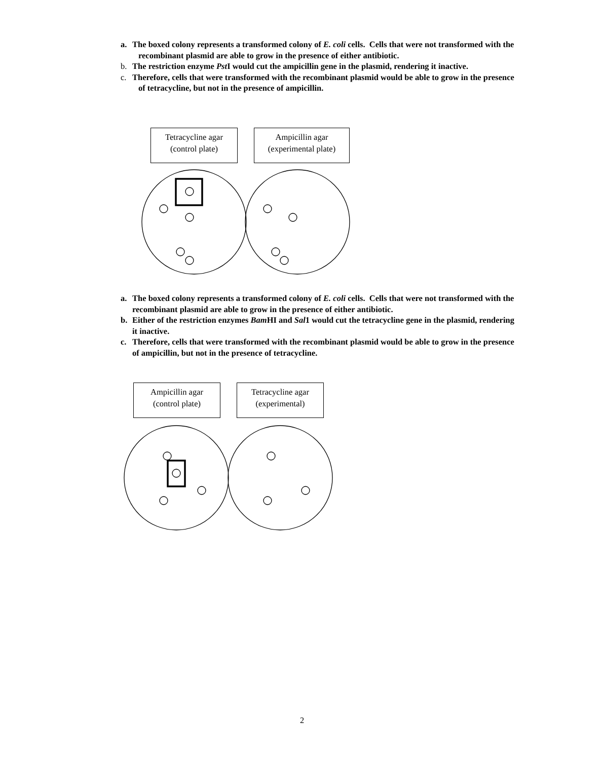a. The boxed colony represents a transformed colony of E. coli cells. Cells that were not transformed with the recombinant plasmid are able to grow in the presence of either antibiotic.
b. The restriction enzyme Pst I would cut the ampicillin gene in the plasmid, rendering it inactive.
c. Therefore, cells that were transformed with the recombinant plasmid would be able to grow in the presence of tetracycline, but not in the presence of ampicillin.
Tetracycline agar
(control plate)
Ampicillin agar
(experimental plate)
a. The boxed colony represents a transformed colony of E. coli cells. Cells that were not transformed with the recombinant plasmid are able to grow in the presence of either antibiotic.
b. Either of the restriction enzymes Bam HI and Sal1 would cut the tetracycline gene in the plasmid, rendering it inactive.
c. Therefore, cells that were transformed with the recombinant plasmid would be able to grow in the presence of ampicillin, but not in the presence of tetracycline.
Ampicillin agar
(control plate)
Tetracycline agar
(experimental)
2